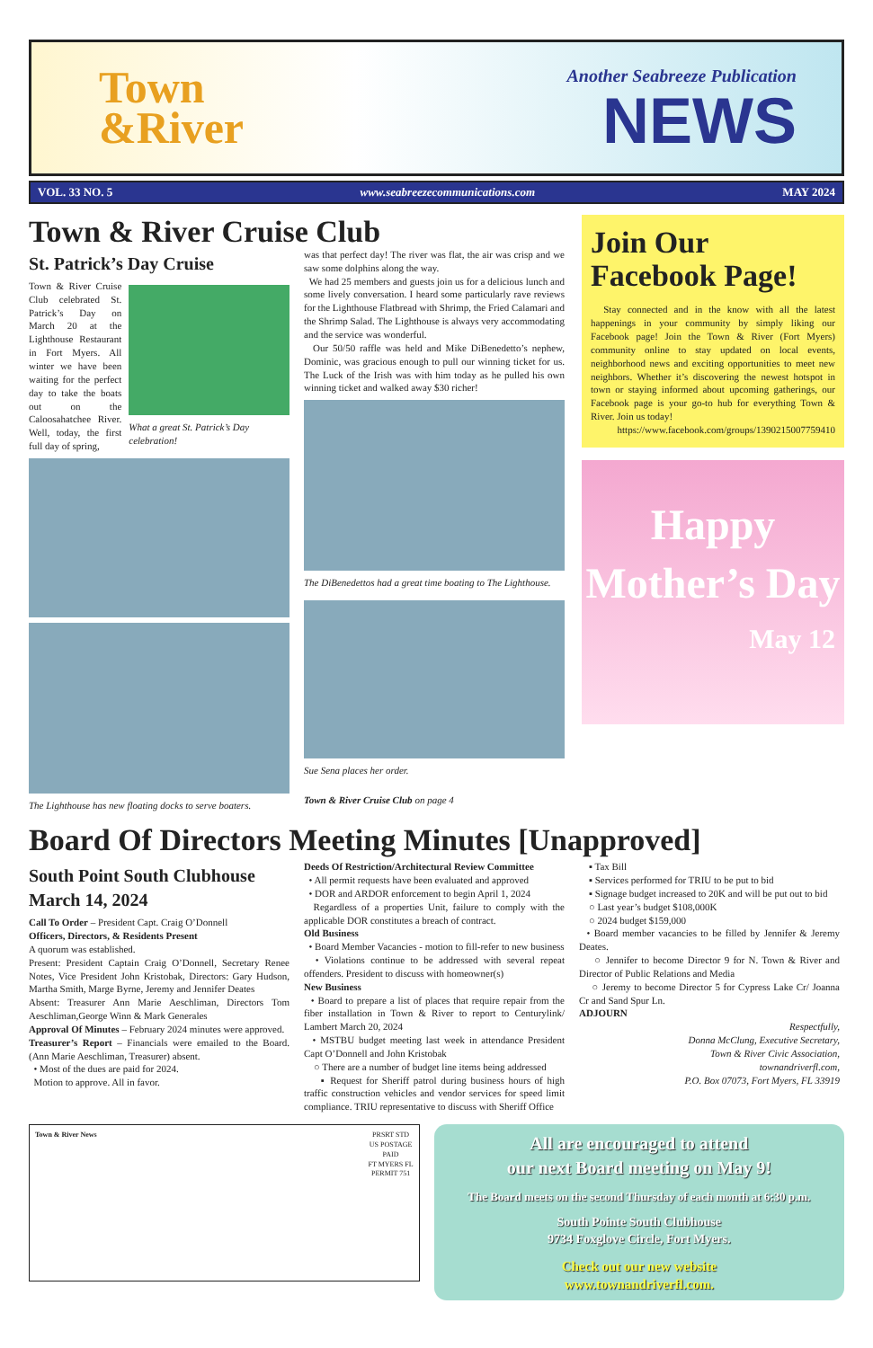Town
&River
Another Seabreeze Publication
NEWS
VOL. 33 NO. 5 www.seabreezecommunications.com MAY 2024
Town & River Cruise Club
St. Patrick’s Day Cruise
Town & River Cruise Club celebrated St. Patrick’s Day on March 20 at the Lighthouse Restaurant in Fort Myers. All winter we have been waiting for the perfect day to take the boats out on the Caloosahatchee River. Well, today, the first full day of spring,
What a great St. Patrick’s Day celebration!
The Lighthouse has new floating docks to serve boaters.
was that perfect day! The river was flat, the air was crisp and we saw some dolphins along the way.
We had 25 members and guests join us for a delicious lunch and some lively conversation. I heard some particularly rave reviews for the Lighthouse Flatbread with Shrimp, the Fried Calamari and the Shrimp Salad. The Lighthouse is always very accommodating and the service was wonderful.
Our 50/50 raffle was held and Mike DiBenedetto’s nephew, Dominic, was gracious enough to pull our winning ticket for us. The Luck of the Irish was with him today as he pulled his own winning ticket and walked away $30 richer!
The DiBenedettos had a great time boating to The Lighthouse.
Sue Sena places her order.
Town & River Cruise Club on page 4
Join Our Facebook Page!
Stay connected and in the know with all the latest happenings in your community by simply liking our Facebook page! Join the Town & River (Fort Myers) community online to stay updated on local events, neighborhood news and exciting opportunities to meet new neighbors. Whether it’s discovering the newest hotspot in town or staying informed about upcoming gatherings, our Facebook page is your go-to hub for everything Town & River. Join us today!
https://www.facebook.com/groups/1390215007759410
Happy Mother’s Day
May 12
Board Of Directors Meeting Minutes [Unapproved]
South Point South Clubhouse
March 14, 2024
Call To Order – President Capt. Craig O’Donnell
Officers, Directors, & Residents Present
A quorum was established.
Present: President Captain Craig O’Donnell, Secretary Renee Notes, Vice President John Kristobak, Directors: Gary Hudson, Martha Smith, Marge Byrne, Jeremy and Jennifer Deates
Absent: Treasurer Ann Marie Aeschliman, Directors Tom Aeschliman,George Winn & Mark Generales
Approval Of Minutes – February 2024 minutes were approved.
Treasurer’s Report – Financials were emailed to the Board. (Ann Marie Aeschliman, Treasurer) absent.
• Most of the dues are paid for 2024.
Motion to approve. All in favor.
Deeds Of Restriction/Architectural Review Committee
• All permit requests have been evaluated and approved
• DOR and ARDOR enforcement to begin April 1, 2024
Regardless of a properties Unit, failure to comply with the applicable DOR constitutes a breach of contract.
Old Business
• Board Member Vacancies - motion to fill-refer to new business
• Violations continue to be addressed with several repeat offenders. President to discuss with homeowner(s)
New Business
• Board to prepare a list of places that require repair from the fiber installation in Town & River to report to Centurylink/ Lambert March 20, 2024
• MSTBU budget meeting last week in attendance President Capt O’Donnell and John Kristobak
○ There are a number of budget line items being addressed
▪ Request for Sheriff patrol during business hours of high traffic construction vehicles and vendor services for speed limit compliance. TRIU representative to discuss with Sheriff Office
▪ Tax Bill
▪ Services performed for TRIU to be put to bid
▪ Signage budget increased to 20K and will be put out to bid
○ Last year’s budget $108,000K
○ 2024 budget $159,000
• Board member vacancies to be filled by Jennifer & Jeremy Deates.
○ Jennifer to become Director 9 for N. Town & River and Director of Public Relations and Media
○ Jeremy to become Director 5 for Cypress Lake Cr/ Joanna Cr and Sand Spur Ln.
ADJOURN
Respectfully,
Donna McClung, Executive Secretary,
Town & River Civic Association,
townandriverfl.com,
P.O. Box 07073, Fort Myers, FL 33919
Town & River News PRSRT STD
US POSTAGE
PAID
FT MYERS FL
PERMIT 751
All are encouraged to attend
our next Board meeting on May 9!
The Board meets on the second Thursday of each month at 6:30 p.m.
South Pointe South Clubhouse
9734 Foxglove Circle, Fort Myers.
Check out our new website
www.townandriverfl.com.